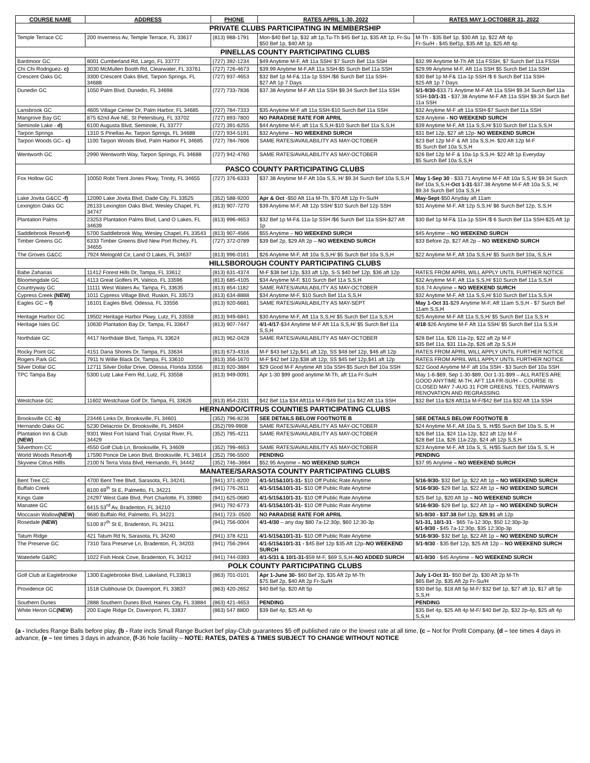| COURSE NAME | ADDRESS | PHONE | RATES APRIL 1-30, 2022 | RATES MAY 1-OCTOBER 31, 2022 |
| --- | --- | --- | --- | --- |
| PRIVATE CLUBS PARTICIPATING IN MEMBERSHIP | | | | |
| Temple Terrace CC | 200 Inverness Av, Temple Terrace, FL 33617 | (813) 988-1791 | Mon-$40 Bef 1p, $32 aft 1p,Tu-Th $45 Bef 1p, $35 Aft 1p, Fr-Su $50 Bef 1p, $40 Aft 1p | M-Th - $35 Bef 1p, $30 Aft 1p, $22 Aft 4p Fr-Su/H - $45 Bef1p, $35 Aft 1p, $25 Aft 4p |
| PINELLAS COUNTY PARTICIPATING CLUBS | | | | |
| Bardmoor GC | 8001 Cumberland Rd, Largo, FL 33777 | (727) 392-1234 | $49 Anytime M-F, Aft 11a SSH/ $7 Surch Bef 11a SSH | $32.99 Anytime M-Th Aft 11a FSSH, $7 Surch Bef 11a FSSH |
| Chi Chi Rodriguez- c) | 3030 McMullen Booth Rd, Clearwater, FL 33761 | (727) 726-4673 | $39.99 Anytime M-F,Aft 11a SSH-$5 Surch Bef 11a SSH | $29.99 Anytime M-F, Aft 11a SSH $5 Surch Bef 11a SSH |
| Crescent Oaks GC | 3300 Crescent Oaks Blvd, Tarpon Springs, FL 34688 | (727) 937-4653 | $32 Bef 1p M-F& 11a-1p SSH /$6 Surch Bef 11a SSH- $27 Aft 1p 7 Days | $30 Bef 1p M-F& 11a-1p SSH /$ 6 Surch Bef 11a SSH- $25 Aft 1p 7 Days |
| Dunedin GC | 1050 Palm Blvd, Dunedin, FL 34698 | (727) 733-7836 | $37.38 Anytime M-F Aft 11a SSH $9.34 Surch Bef 11a SSH | 5/1-9/30- $33.71 Anytime M-F Aft 11a SSH $9.34 Surch Bef 11a SSH- 10/1-31 - $37.38 Anytime M-F Aft 11a SSH $9.34 Surch Bef 11a SSH |
| Lansbrook GC | 4605 Village Center Dr, Palm Harbor, FL 34685 | (727) 784-7333 | $35 Anytime M-F aft 11a SSH-$10 Surch Bef 11a SSH | $32 Anytime M-F aft 11a SSH-$7 Surch Bef 11a SSH |
| Mangrove Bay GC | 875 62nd Ave NE, St Petersburg, FL 33702 | (727) 893-7800 | NO PARADISE RATE FOR APRIL | $28 Anytime - NO WEEKEND SURCH |
| Seminole Lake - d) | 6100 Augusta Blvd, Seminole, FL 33777 | (727) 391-6255 | $44 Anytime M-F, aft 11a S,S,H-$10 Surch Bef 11a S,S,H | $39 Anytime M-F, Aft 11a S,S,H/ $10 Surch Bef 11a S,S,H |
| Tarpon Springs | 1310 S Pinellas Av, Tarpon Springs, FL 34688 | (727) 934-5191 | $32 Anytime – NO WEEKEND SURCH | $31 Bef 12p, $27 aft 12p- NO WEEKEND SURCH |
| Tarpon Woods GC– c) | 1100 Tarpon Woods Blvd, Palm Harbor FL 34685 | (727) 784-7606 | SAME RATES/AVAILABILITY AS MAY-OCTOBER | $23 Bef 12p M-F & Aft 10a S,S,H- $20 Aft 12p M-F $5 Surch Bef 10a S,S,H |
| Wentworth GC | 2990 Wentworth Way, Tarpon Springs, FL 34688 | (727) 942-4760 | SAME RATES/AVAILABILITY AS MAY-OCTOBER | $26 Bef 12p M-F & 10a-1p S,S,H- $22 Aft 1p Everyday $5 Surch Bef 10a S,S,H |
| PASCO COUNTY PARTICIPATING CLUBS | | | | |
| Fox Hollow GC | 10050 Robt Trent Jones Pkwy, Trinity, FL 34655 | (727) 376-6333 | $37.38 Anytime M-F Aft 10a S,S, H/ $9.34 Surch Bef 10a S,S,H | May 1-Sep 30 - $33.71 Anytime M-F Aft 10a S,S,H/ $9.34 Surch Bef 10a S,S,H- Oct 1-31 -$37.38 Anytime M-F Aft 10a S,S, H/ $9.34 Surch Bef 10a S,S,H |
| Lake Jovita G&CC -f) | 12090 Lake Jovita Blvd, Dade City, FL 33525 | (352) 588-9200 | Apr & Oct -$50 Aft 11a M-Th, $70 Aft 12p Fr-Su/H | May-Sept -$50 Anyday aft 11am |
| Lexington Oaks GC | 26133 Lexington Oaks Blvd, Wesley Chapel, FL 34747 | (813) 907-7270 | $39 Anytime M-F, Aft 12p SSH/ $10 Surch Bef 12p SSH | $31 Anytime M-F, Aft 12p S,S,H/ $6 Surch Bef 12p, S,S,H |
| Plantation Palms | 23253 Plantation Palms Blvd, Land O Lakes, FL 34639 | (813) 996-4653 | $32 Bef 1p M-F& 11a-1p SSH /$6 Surch Bef 11a SSH-$27 Aft 1p | $30 Bef 1p M-F& 11a-1p SSH /$ 6 Surch Bef 11a SSH-$25 Aft 1p |
| Saddlebrook Resort -f) | 5700 Saddlebrook Way, Wesley Chapel, FL 33543 | (813) 907-4566 | $55 Anytime – NO WEEKEND SURCH | $45 Anytime – NO WEEKEND SURCH |
| Timber Greens GC | 6333 Timber Greens Blvd New Port Richey, FL 34655 | (727) 372-0789 | $39 Bef 2p, $29 Aft 2p – NO WEEKEND SURCH | $33 Before 2p, $27 Aft 2p – NO WEEKEND SURCH |
| The Groves G&CC | 7924 Melogold Cir, Land O Lakes, FL 34637 | (813) 996-0161 | $26 Anytime M-F, Aft 10a S,S,H/ $5 Surch Bef 10a S,S,H | $22 Anytime M-F, Aft 10a S,S,H/ $5 Surch Bef 10a, S,S,H |
| HILLSBOROUGH COUNTY PARTICIPATING CLUBS | | | | |
| Babe Zaharias | 11412 Forest Hills Dr, Tampa, FL 33612 | (813) 631-4374 | M-F $38 bef 12p, $33 aft 12p, S-S $40 bef 12p, $36 aft 12p | RATES FROM APRIL WILL APPLY UNTIL FURTHER NOTICE |
| Bloomingdale GC | 4113 Great Golfers Pl, Valrico, FL 33596 | (813) 685-4105 | $34 Anytime M-F, $10 Surch Bef 11a S,S,H | $32 Anytime M-F, Aft 11a S,S,H/ $10 Surch Bef 11a S,S,H |
| Countryway GC | 11111 West Waters Av, Tampa, FL 33635 | (813) 854-1182 | SAME RATES/AVAILABILITY AS MAY-OCTOBER | $16.74 Anytime – NO WEEKEND SURCH |
| Cypress Creek (NEW) | 1011 Cypress Village Blvd, Ruskin, FL 33573 | (813) 634-8888 | $34 Anytime M-F, $10 Surch Bef 11a S,S,H | $32 Anytime M-F, Aft 11a S,S,H/ $10 Surch Bef 11a S,S,H |
| Eagles GC – f) | 16101 Eagles Blvd, Odessa, FL 33556 | (813) 920-6681 | SAME RATES/AVAILABILITY AS MAY-SEPT | May 1-Oct 31 -$29 Anytime M-F, Aft 11am S,S,H - $7 Surch Bef 11am S,S,H |
| Heritage Harbor GC | 19502 Heritage Harbor Pkwy, Lutz, FL 33558 | (813) 949-6841 | $30 Anytime M-F, Aft 11a S,S,H/ $5 Surch Bef 11a S,S,H | $25 Anytime M-F Aft 11a S,S,H/ $5 Surch Bef 11a S,S H |
| Heritage Isles GC | 10630 Plantation Bay Dr, Tampa, FL 33647 | (813) 907-7447 | 4/1-4/17 -$34 Anytime M-F Aft 11a S,S,H/ $5 Surch Bef 11a S,S,H | 4/18 -$26 Anytime M-F Aft 11a SSH/ $5 Surch Bef 11a S,S,H |
| Northdale GC | 4417 Northdale Blvd, Tampa, FL 33624 | (813) 962-0428 | SAME RATES/AVAILABILITY AS MAY-OCTOBER | $28 Bef 11a, $26 11a-2p, $22 aft 2p M-F $35 Bef 11a, $31 11a-2p, $26 aft 2p S,S,H |
| Rocky Point GC | 4151 Dana Shores Dr, Tampa, FL 33634 | (813) 673-4316 | M-F $43 bef 12p,$41 aft 12p, SS $48 bef 12p, $46 aft 12p | RATES FROM APRIL WILL APPLY UNTIL FURTHER NOTICE |
| Rogers Park GC | 7911 N Willie Black Dr, Tampa, FL 33610 | (813) 356-1670 | M-F $42 bef 12p,$38 aft 12p, SS $45 bef 12p,$41 aft 12p | RATES FROM APRIL WILL APPLY UNTIL FURTHER NOTICE |
| Silver Dollar GC | 12711 Silver Dollar Drive, Odessa, Florida 33556 | (813) 920-3884 | $29 Good M-F Anytime Aft 10a SSH-$5 Surch Bef 10a SSH | $22 Good Anytime M-F aft 10a SSH - $3 Surch Bef 10a SSH |
| TPC Tampa Bay | 5300 Lutz Lake Fern Rd, Lutz, FL 33558 | (813) 949-0091 | Apr 1-30 $99 good anytime M-Th, aft 11a Fr-Su/H | May 1-6-$69, Sep 1-30-$89, Oct 1-31-$99 – ALL RATES ARE GOOD ANYTIME M-TH, AFT 11A FR-SU/H – COURSE IS CLOSED MAY 7-AUG 31 FOR GREENS, TEES, FAIRWAYS RENOVATION AND REGRASSING |
| Westchase GC | 11602 Westchase Golf Dr, Tampa, FL 33626 | (813) 854-2331 | $42 Bef 11a $34 Aft11a M-F/$49 Bef 11a $42 Aft 11a SSH | $32 Bef 11a $28 Aft11a M-F/$42 Bef 11a $32 Aft 11a SSH |
| HERNANDO/CITRUS COUNTIES PARTICIPATING CLUBS | | | | |
| Brooksville CC -b) | 23446 Links Dr, Brooksville, FL 34601 | (352) 796-8236 | SEE DETAILS BELOW FOOTNOTE B | SEE DETAILS BELOW FOOTNOTE B |
| Hernando Oaks GC | 5230 Delacroix Dr, Brooksville, FL 34604 | (352)799-9908 | SAME RATES/AVAILABILITY AS MAY-OCTOBER | $24 Anytime M-F, Aft 10a S, S, H/$5 Surch Bef 10a S, S, H |
| Plantation Inn & Club (NEW) | 9301 West Fort Island Trail, Crystal River, FL 34429 | (352) 795-4211 | SAME RATES/AVAILABILITY AS MAY-OCTOBER | $26 Bef 11a, $24 11a-12p, $22 aft 12p M-F $28 Bef 11a, $26 11a-22p, $24 aft 12p S,S,H |
| Silverthorn CC | 4550 Golf Club Ln, Brooksville, FL 34609 | (352) 799-4653 | SAME RATES/AVAILABILITY AS MAY-OCTOBER | $23 Anytime M-F, Aft 10a S, S, H/$5 Surch Bef 10a S, S, H |
| World Woods Resort -f) | 17590 Ponce De Leon Blvd, Brooksville, FL 34614 | (352) 796-5500 | PENDING | PENDING |
| Skyview Citrus Hillls | 2100 N Terra Vista Blvd, Hernando, FL 34442 | (352) 746–3664 | $52.95 Anytime – NO WEEKEND SURCH | $37.95 Anytime – NO WEEKEND SURCH |
| MANATEE/SARASOTA COUNTY PARTICIPATING CLUBS | | | | |
| Bent Tree CC | 4700 Bent Tree Blvd, Sarasota, FL 34241 | (941) 371-8200 | 4/1-5/15&10/1-31- $10 Off Public Rate Anytime | 5/16-9/30- $32 Bef 1p, $22 Aft 1p – NO WEEKEND SURCH |
| Buffalo Creek | 8100 69<sup>th</sup> St E, Palmetto, FL 34221 | (941) 776-2611 | 4/1-5/15&10/1-31- $10 Off Public Rate Anytime | 5/16-9/30- $29 Bef 1p, $22 Aft 1p – NO WEEKEND SURCH |
| Kings Gate | 24297 West Gate Blvd, Port Charlotte, FL 33980 | (941) 625-0680 | 4/1-5/15&10/1-31- $10 Off Public Rate Anytime | $25 Bef 1p, $20 Aft 1p – NO WEEKEND SURCH |
| Manatee GC | 6415 53<sup>rd</sup> Av, Bradenton, FL 34210 | (941) 792-6773 | 4/1-5/15&10/1-31- $10 Off Public Rate Anytime | 5/16-9/30- $29 Bef 1p, $22 Aft 1p – NO WEEKEND SURCH |
| Moccasin Wallow (NEW) | 9680 Buffalo Rd, Palmetto, FL 34221 | (941) 723- 0500 | NO PARADISE RATE FOR APRIL | 5/1-9/30 - $37.38 Bef 12p, $29.91 aft 12p |
| Rosedale (NEW) | 5100 87<sup>th</sup> St E, Bradenton, FL 34211 | (941) 756-0004 | 4/1-4/30 – any day $80 7a-12:30p, $60 12:30-3p | 5/1-31, 10/1-31 - $65 7a-12:30p, $50 12:30p-3p 6/1-9/30 - $45 7a-12:30p, $35 12:30p-3p |
| Tatum Ridge | 421 Tatum Rd N, Sarasota, FL 34240 | (941) 378 4211 | 4/1-5/15&10/1-31- $10 Off Public Rate Anytime | 5/16-9/30- $32 Bef 1p, $22 Aft 1p – NO WEEKEND SURCH |
| The Preserve GC | 7310 Tara Preserve Ln, Bradenton, FL 34203 | (941) 756-2944 | 4/1-5/15&10/1-31 - $45 Bef 12p $35 Aft 12p– NO WEEKEND SURCH | 5/1-9/30 - $35 Bef 12p, $25 Aft 12p – NO WEEKEND SURCH |
| Waterlefe G&RC | 1022 Fish Hook Cove, Bradenton, FL 34212 | (941) 744-0393 | 4/1-5/31 & 10/1-31- $59 M-F, $69 S,S,H– NO ADDED SURCH | 6/1-9/30 - $45 Anytime – NO WEEKEND SURCH |
| POLK COUNTY PARTICIPATING CLUBS | | | | |
| Golf Club at Eaglebrooke | 1300 Eaglebrooke Blvd, Lakeland, FL33813 | (863) 701-0101 | Apr 1-June 30- $60 Bef 2p, $35 Aft 2p M-Th $75 Bef 2p, $40 Aft 2p Fr-Su/H | July 1-Oct 31- $50 Bef 2p, $30 Aft 2p M-Th $65 Bef 2p, $35 Aft 2p Fr-Su/H |
| Providence GC | 1518 Clubhouse Dr, Davenport, FL 33837 | (863) 420-2652 | $40 Bef 5p, $20 Aft 5p | $30 Bef 5p, $18 Aft 5p M-F/ $32 Bef 1p, $27 aft 1p, $17 aft 5p S,S,H |
| Southern Dunes | 2888 Southern Dunes Blvd, Haines City, FL 33884 | (863) 421-4653 | PENDING | PENDING |
| White Heron GC (NEW) | 200 Eagle Ridge Dr, Davenport, FL 33837 | (863) 547 8800 | $39 Bef 4p, $25 Aft 4p | $35 Bef 4p, $25 Aft 4p M-F/ $40 Bef 2p, $32 2p-4p, $25 aft 4p S,S,H |
(a - Includes Range Balls before play, (b - Rate incls Small Range Bucket bef play-Club guarantees $5 off published rate or the lowest rate at all time, (c – Not for Profit Company, (d – tee times 4 days in advance, (e – tee times 3 days in advance, (f-36 hole facility – NOTE: RATES, DATES & TIMES SUBJECT TO CHANGE WITHOUT NOTICE